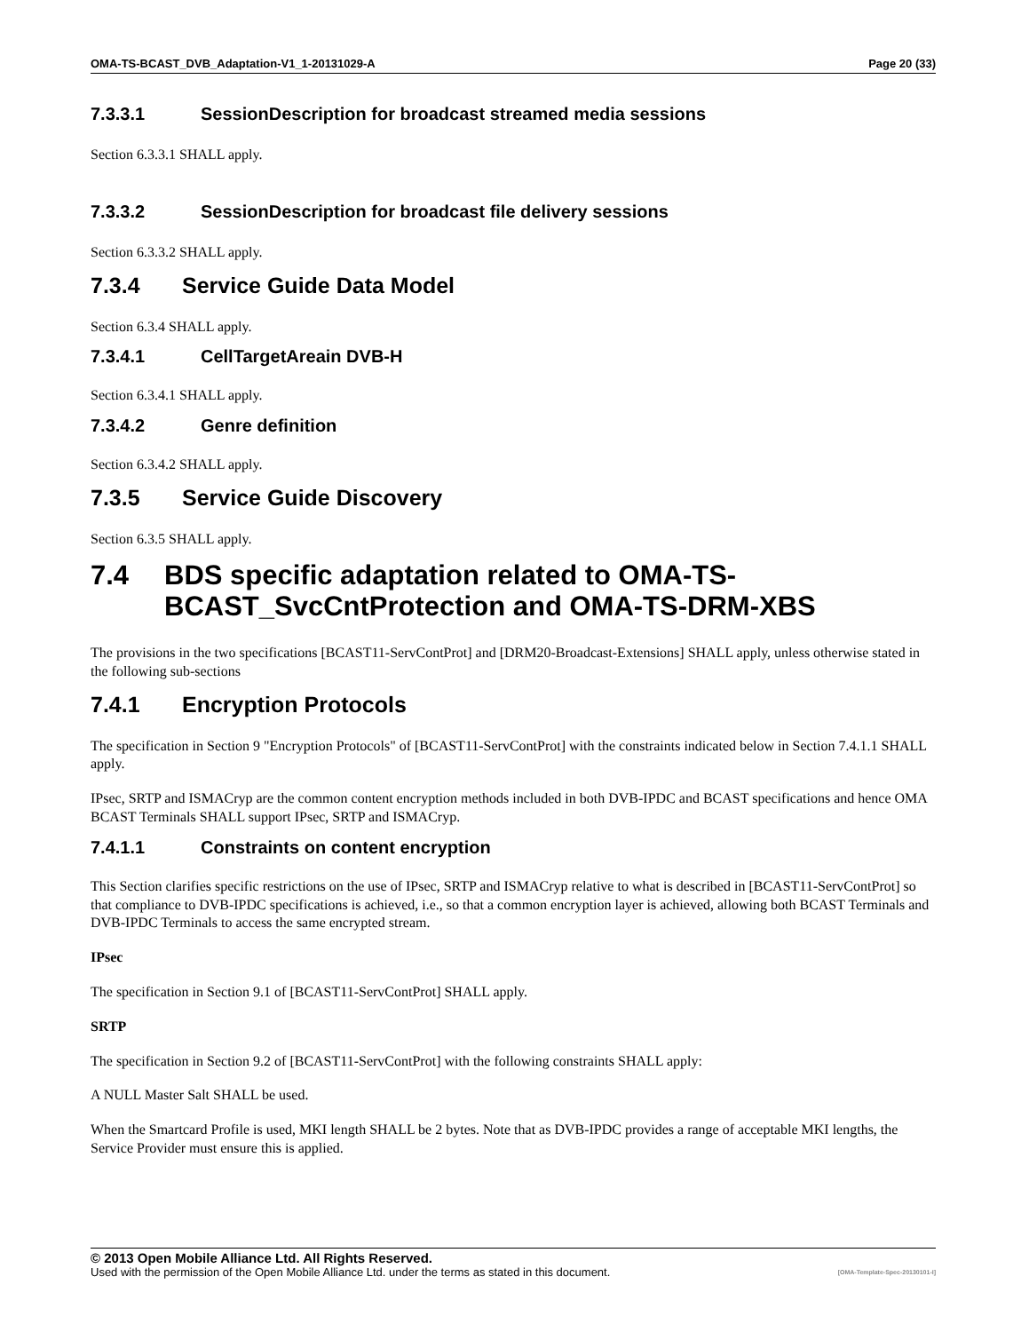OMA-TS-BCAST_DVB_Adaptation-V1_1-20131029-A Page 20 (33)
7.3.3.1 SessionDescription for broadcast streamed media sessions
Section 6.3.3.1 SHALL apply.
7.3.3.2 SessionDescription for broadcast file delivery sessions
Section 6.3.3.2 SHALL apply.
7.3.4 Service Guide Data Model
Section 6.3.4 SHALL apply.
7.3.4.1 CellTargetAreain DVB-H
Section 6.3.4.1 SHALL apply.
7.3.4.2 Genre definition
Section 6.3.4.2 SHALL apply.
7.3.5 Service Guide Discovery
Section 6.3.5 SHALL apply.
7.4 BDS specific adaptation related to OMA-TS-BCAST_SvcCntProtection and OMA-TS-DRM-XBS
The provisions in the two specifications [BCAST11-ServContProt] and [DRM20-Broadcast-Extensions] SHALL apply, unless otherwise stated in the following sub-sections
7.4.1 Encryption Protocols
The specification in Section 9 "Encryption Protocols" of [BCAST11-ServContProt] with the constraints indicated below in Section 7.4.1.1 SHALL apply.
IPsec, SRTP and ISMACryp are the common content encryption methods included in both DVB-IPDC and BCAST specifications and hence OMA BCAST Terminals SHALL support IPsec, SRTP and ISMACryp.
7.4.1.1 Constraints on content encryption
This Section clarifies specific restrictions on the use of IPsec, SRTP and ISMACryp relative to what is described in [BCAST11-ServContProt] so that compliance to DVB-IPDC specifications is achieved, i.e., so that a common encryption layer is achieved, allowing both BCAST Terminals and DVB-IPDC Terminals to access the same encrypted stream.
IPsec
The specification in Section 9.1 of [BCAST11-ServContProt] SHALL apply.
SRTP
The specification in Section 9.2 of [BCAST11-ServContProt] with the following constraints SHALL apply:
A NULL Master Salt SHALL be used.
When the Smartcard Profile is used, MKI length SHALL be 2 bytes. Note that as DVB-IPDC provides a range of acceptable MKI lengths, the Service Provider must ensure this is applied.
© 2013 Open Mobile Alliance Ltd. All Rights Reserved.
Used with the permission of the Open Mobile Alliance Ltd. under the terms as stated in this document. [OMA-Template-Spec-20130101-I]